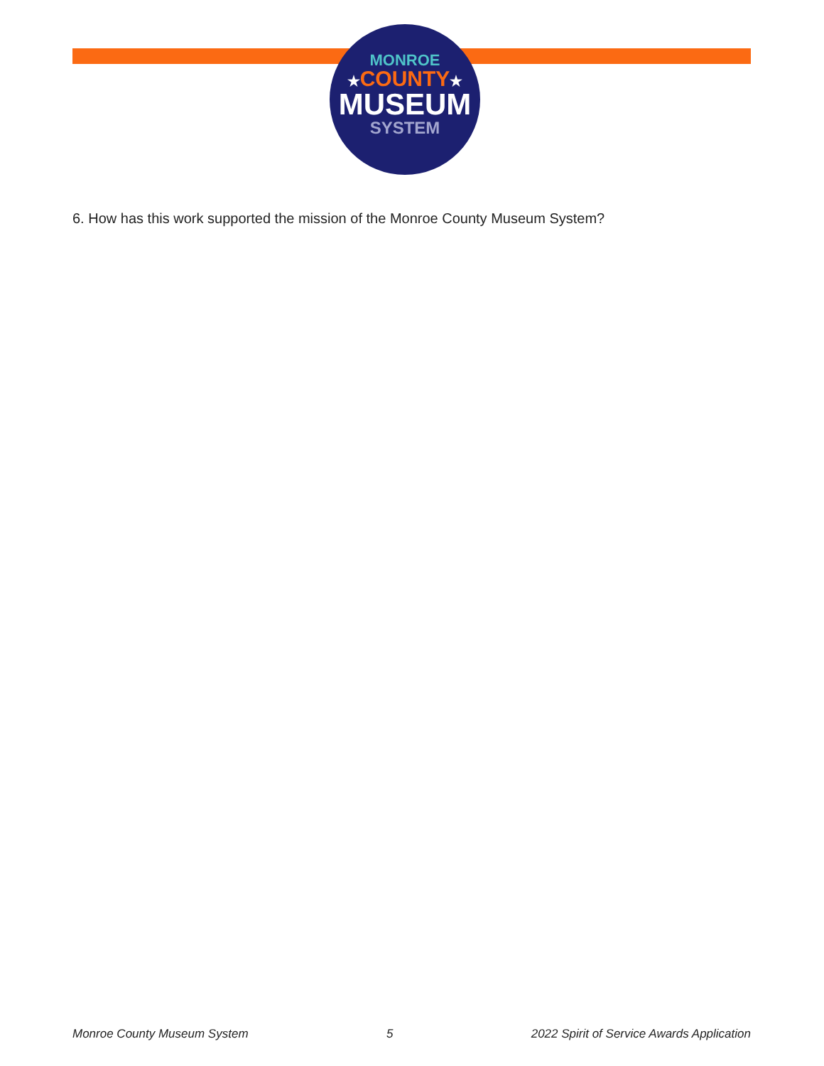MONROE
★COUNTY★
MUSEUM
SYSTEM
6. How has this work supported the mission of the Monroe County Museum System?
Monroe County Museum System 5 2022 Spirit of Service Awards Application